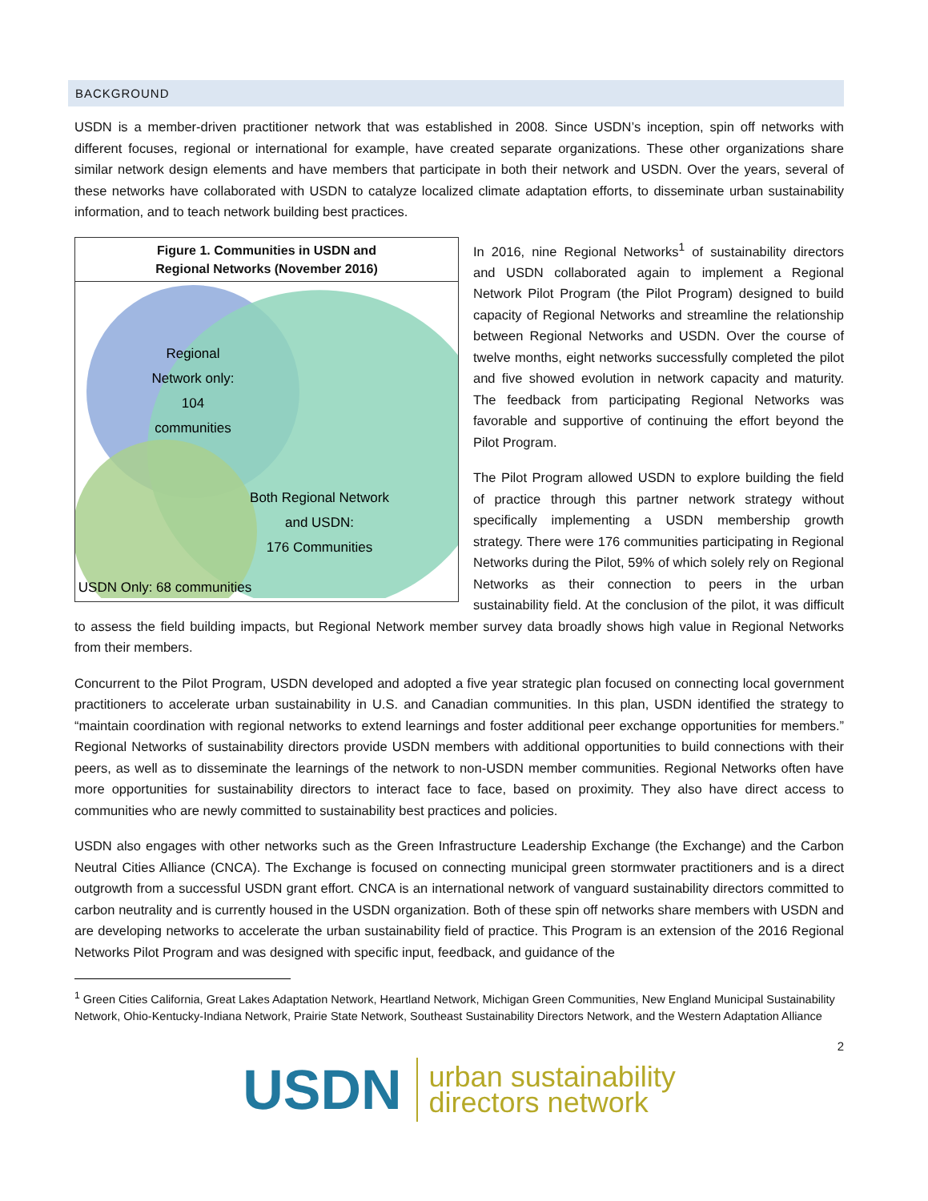BACKGROUND
USDN is a member-driven practitioner network that was established in 2008. Since USDN’s inception, spin off networks with different focuses, regional or international for example, have created separate organizations. These other organizations share similar network design elements and have members that participate in both their network and USDN. Over the years, several of these networks have collaborated with USDN to catalyze localized climate adaptation efforts, to disseminate urban sustainability information, and to teach network building best practices.
Figure 1. Communities in USDN and
Regional Networks (November 2016)
Regional
Network only:
104
communities
Both Regional Network
and USDN:
176 Communities
USDN Only: 68 communities
In 2016, nine Regional Networks<sup>1</sup> of sustainability directors and USDN collaborated again to implement a Regional Network Pilot Program (the Pilot Program) designed to build capacity of Regional Networks and streamline the relationship between Regional Networks and USDN. Over the course of twelve months, eight networks successfully completed the pilot and five showed evolution in network capacity and maturity. The feedback from participating Regional Networks was favorable and supportive of continuing the effort beyond the Pilot Program.
The Pilot Program allowed USDN to explore building the field of practice through this partner network strategy without specifically implementing a USDN membership growth strategy. There were 176 communities participating in Regional Networks during the Pilot, 59% of which solely rely on Regional Networks as their connection to peers in the urban sustainability field. At the conclusion of the pilot, it was difficult to assess the field building impacts, but Regional Network member survey data broadly shows high value in Regional Networks from their members.
Concurrent to the Pilot Program, USDN developed and adopted a five year strategic plan focused on connecting local government practitioners to accelerate urban sustainability in U.S. and Canadian communities. In this plan, USDN identified the strategy to “maintain coordination with regional networks to extend learnings and foster additional peer exchange opportunities for members.” Regional Networks of sustainability directors provide USDN members with additional opportunities to build connections with their peers, as well as to disseminate the learnings of the network to non-USDN member communities. Regional Networks often have more opportunities for sustainability directors to interact face to face, based on proximity. They also have direct access to communities who are newly committed to sustainability best practices and policies.
USDN also engages with other networks such as the Green Infrastructure Leadership Exchange (the Exchange) and the Carbon Neutral Cities Alliance (CNCA). The Exchange is focused on connecting municipal green stormwater practitioners and is a direct outgrowth from a successful USDN grant effort. CNCA is an international network of vanguard sustainability directors committed to carbon neutrality and is currently housed in the USDN organization. Both of these spin off networks share members with USDN and are developing networks to accelerate the urban sustainability field of practice. This Program is an extension of the 2016 Regional Networks Pilot Program and was designed with specific input, feedback, and guidance of the
<sup>1</sup> Green Cities California, Great Lakes Adaptation Network, Heartland Network, Michigan Green Communities, New England Municipal Sustainability Network, Ohio-Kentucky-Indiana Network, Prairie State Network, Southeast Sustainability Directors Network, and the Western Adaptation Alliance
2
USDN
urban sustainability
directors network